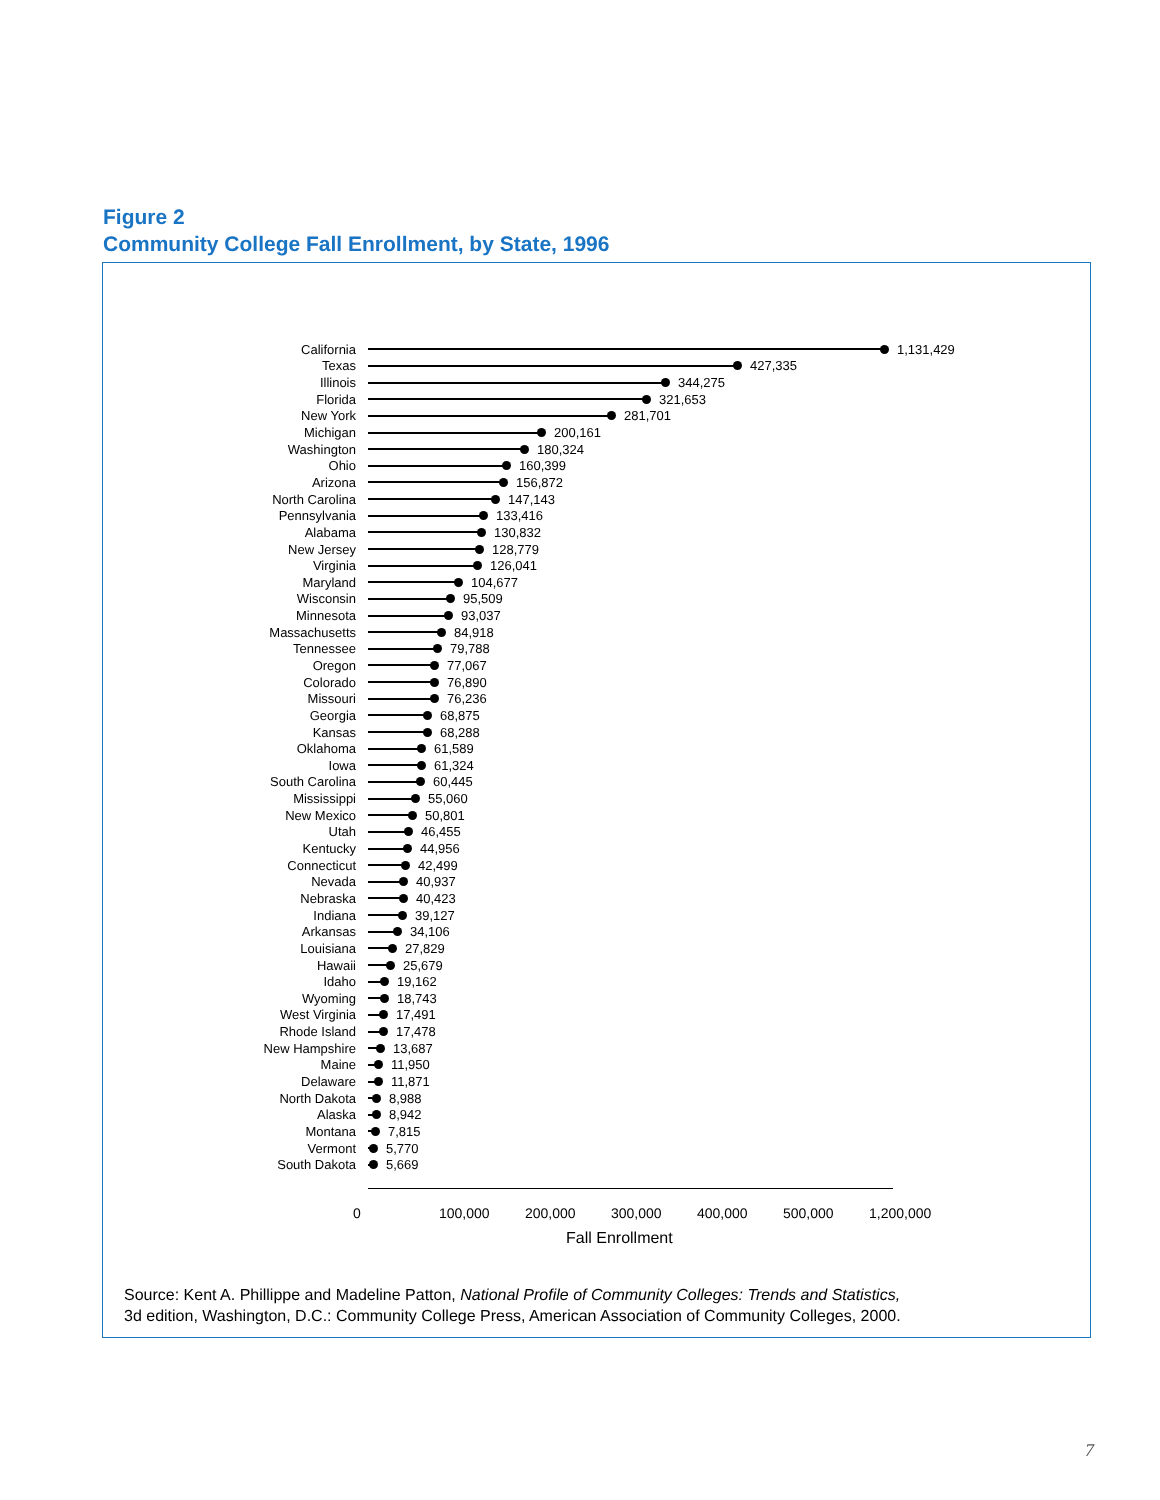Figure 2
Community College Fall Enrollment, by State, 1996
California 1,131,429
Texas 427,335
Illinois 344,275
Florida 321,653
New York 281,701
Michigan 200,161
Washington 180,324
Ohio 160,399
Arizona 156,872
North Carolina 147,143
Pennsylvania 133,416
Alabama 130,832
New Jersey 128,779
Virginia 126,041
Maryland 104,677
Wisconsin 95,509
Minnesota 93,037
Massachusetts 84,918
Tennessee 79,788
Oregon 77,067
Colorado 76,890
Missouri 76,236
Georgia 68,875
Kansas 68,288
Oklahoma 61,589
Iowa 61,324
South Carolina 60,445
Mississippi 55,060
New Mexico 50,801
Utah 46,455
Kentucky 44,956
Connecticut 42,499
Nevada 40,937
Nebraska 40,423
Indiana 39,127
Arkansas 34,106
Louisiana 27,829
Hawaii 25,679
Idaho 19,162
Wyoming 18,743
West Virginia 17,491
Rhode Island 17,478
New Hampshire 13,687
Maine 11,950
Delaware 11,871
North Dakota 8,988
Alaska 8,942
Montana 7,815
Vermont 5,770
South Dakota 5,669
0 100,000 200,000 300,000 400,000 500,000 1,200,000
Fall Enrollment
Source: Kent A. Phillippe and Madeline Patton, National Profile of Community Colleges: Trends and Statistics,
3d edition, Washington, D.C.: Community College Press, American Association of Community Colleges, 2000.
7